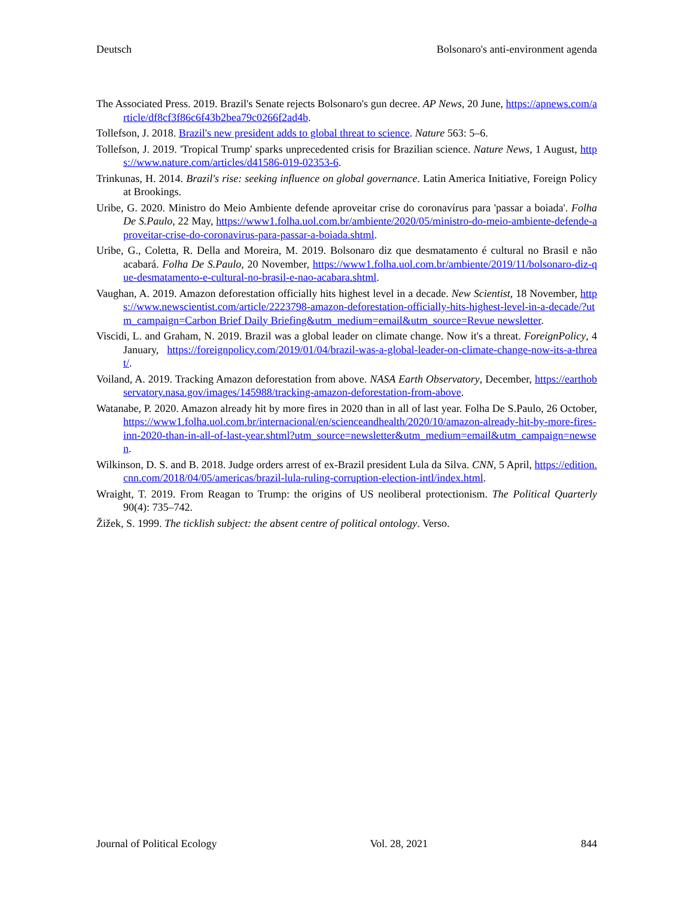Deutsch Bolsonaro's anti-environment agenda
The Associated Press. 2019. Brazil's Senate rejects Bolsonaro's gun decree. AP News, 20 June, https://apnews.com/article/df8cf3f86c6f43b2bea79c0266f2ad4b.
Tollefson, J. 2018. Brazil's new president adds to global threat to science. Nature 563: 5–6.
Tollefson, J. 2019. 'Tropical Trump' sparks unprecedented crisis for Brazilian science. Nature News, 1 August, https://www.nature.com/articles/d41586-019-02353-6.
Trinkunas, H. 2014. Brazil's rise: seeking influence on global governance. Latin America Initiative, Foreign Policy at Brookings.
Uribe, G. 2020. Ministro do Meio Ambiente defende aproveitar crise do coronavírus para 'passar a boiada'. Folha De S.Paulo, 22 May, https://www1.folha.uol.com.br/ambiente/2020/05/ministro-do-meio-ambiente-defende-aproveitar-crise-do-coronavirus-para-passar-a-boiada.shtml.
Uribe, G., Coletta, R. Della and Moreira, M. 2019. Bolsonaro diz que desmatamento é cultural no Brasil e não acabará. Folha De S.Paulo, 20 November, https://www1.folha.uol.com.br/ambiente/2019/11/bolsonaro-diz-que-desmatamento-e-cultural-no-brasil-e-nao-acabara.shtml.
Vaughan, A. 2019. Amazon deforestation officially hits highest level in a decade. New Scientist, 18 November, https://www.newscientist.com/article/2223798-amazon-deforestation-officially-hits-highest-level-in-a-decade/?utm_campaign=Carbon Brief Daily Briefing&utm_medium=email&utm_source=Revue newsletter.
Viscidi, L. and Graham, N. 2019. Brazil was a global leader on climate change. Now it's a threat. ForeignPolicy, 4 January, https://foreignpolicy.com/2019/01/04/brazil-was-a-global-leader-on-climate-change-now-its-a-threat/.
Voiland, A. 2019. Tracking Amazon deforestation from above. NASA Earth Observatory, December, https://earthobservatory.nasa.gov/images/145988/tracking-amazon-deforestation-from-above.
Watanabe, P. 2020. Amazon already hit by more fires in 2020 than in all of last year. Folha De S.Paulo, 26 October, https://www1.folha.uol.com.br/internacional/en/scienceandhealth/2020/10/amazon-already-hit-by-more-fires-inn-2020-than-in-all-of-last-year.shtml?utm_source=newsletter&utm_medium=email&utm_campaign=newsen.
Wilkinson, D. S. and B. 2018. Judge orders arrest of ex-Brazil president Lula da Silva. CNN, 5 April, https://edition.cnn.com/2018/04/05/americas/brazil-lula-ruling-corruption-election-intl/index.html.
Wraight, T. 2019. From Reagan to Trump: the origins of US neoliberal protectionism. The Political Quarterly 90(4): 735–742.
Žižek, S. 1999. The ticklish subject: the absent centre of political ontology. Verso.
Journal of Political Ecology Vol. 28, 2021 844